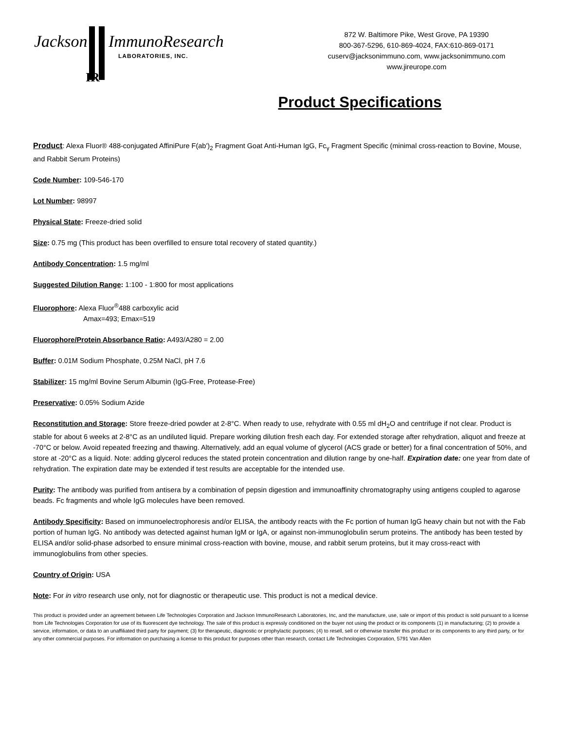Jackson ImmunoResearch
LABORATORIES, INC.
IR
872 W. Baltimore Pike, West Grove, PA 19390
800-367-5296, 610-869-4024, FAX:610-869-0171
cuserv@jacksonimmuno.com, www.jacksonimmuno.com
www.jireurope.com
Product Specifications
Product: Alexa Fluor® 488-conjugated AffiniPure F(ab')<sub>2</sub> Fragment Goat Anti-Human IgG, Fc<sub>γ</sub> Fragment Specific (minimal cross-reaction to Bovine, Mouse, and Rabbit Serum Proteins)
Code Number: 109-546-170
Lot Number: 98997
Physical State: Freeze-dried solid
Size: 0.75 mg (This product has been overfilled to ensure total recovery of stated quantity.)
Antibody Concentration: 1.5 mg/ml
Suggested Dilution Range: 1:100 - 1:800 for most applications
Fluorophore: Alexa Fluor<sup>®</sup>488 carboxylic acid
Amax=493; Emax=519
Fluorophore/Protein Absorbance Ratio: A493/A280 = 2.00
Buffer: 0.01M Sodium Phosphate, 0.25M NaCl, pH 7.6
Stabilizer: 15 mg/ml Bovine Serum Albumin (IgG-Free, Protease-Free)
Preservative: 0.05% Sodium Azide
Reconstitution and Storage: Store freeze-dried powder at 2-8°C. When ready to use, rehydrate with 0.55 ml dH<sub>2</sub>O and centrifuge if not clear. Product is stable for about 6 weeks at 2-8°C as an undiluted liquid. Prepare working dilution fresh each day. For extended storage after rehydration, aliquot and freeze at -70°C or below. Avoid repeated freezing and thawing. Alternatively, add an equal volume of glycerol (ACS grade or better) for a final concentration of 50%, and store at -20°C as a liquid. Note: adding glycerol reduces the stated protein concentration and dilution range by one-half. Expiration date: one year from date of rehydration. The expiration date may be extended if test results are acceptable for the intended use.
Purity: The antibody was purified from antisera by a combination of pepsin digestion and immunoaffinity chromatography using antigens coupled to agarose beads. Fc fragments and whole IgG molecules have been removed.
Antibody Specificity: Based on immunoelectrophoresis and/or ELISA, the antibody reacts with the Fc portion of human IgG heavy chain but not with the Fab portion of human IgG. No antibody was detected against human IgM or IgA, or against non-immunoglobulin serum proteins. The antibody has been tested by ELISA and/or solid-phase adsorbed to ensure minimal cross-reaction with bovine, mouse, and rabbit serum proteins, but it may cross-react with immunoglobulins from other species.
Country of Origin: USA
Note: For in vitro research use only, not for diagnostic or therapeutic use. This product is not a medical device.
This product is provided under an agreement between Life Technologies Corporation and Jackson ImmunoResearch Laboratories, Inc, and the manufacture, use, sale or import of this product is sold pursuant to a license from Life Technologies Corporation for use of its fluorescent dye technology. The sale of this product is expressly conditioned on the buyer not using the product or its components (1) in manufacturing; (2) to provide a service, information, or data to an unaffiliated third party for payment; (3) for therapeutic, diagnostic or prophylactic purposes; (4) to resell, sell or otherwise transfer this product or its components to any third party, or for any other commercial purposes. For information on purchasing a license to this product for purposes other than research, contact Life Technologies Corporation, 5791 Van Allen